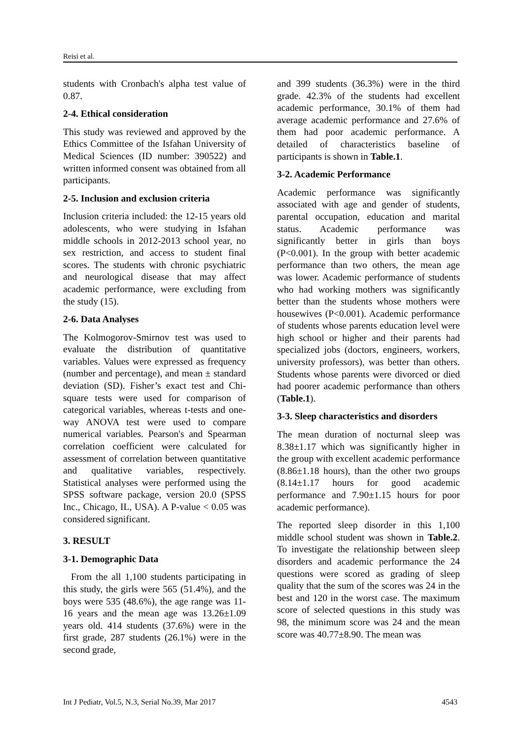Reisi et al.
students with Cronbach's alpha test value of 0.87.
2-4. Ethical consideration
This study was reviewed and approved by the Ethics Committee of the Isfahan University of Medical Sciences (ID number: 390522) and written informed consent was obtained from all participants.
2-5. Inclusion and exclusion criteria
Inclusion criteria included: the 12-15 years old adolescents, who were studying in Isfahan middle schools in 2012-2013 school year, no sex restriction, and access to student final scores. The students with chronic psychiatric and neurological disease that may affect academic performance, were excluding from the study (15).
2-6. Data Analyses
The Kolmogorov-Smirnov test was used to evaluate the distribution of quantitative variables. Values were expressed as frequency (number and percentage), and mean ± standard deviation (SD). Fisher’s exact test and Chi-square tests were used for comparison of categorical variables, whereas t-tests and one-way ANOVA test were used to compare numerical variables. Pearson's and Spearman correlation coefficient were calculated for assessment of correlation between quantitative and qualitative variables, respectively. Statistical analyses were performed using the SPSS software package, version 20.0 (SPSS Inc., Chicago, IL, USA). A P-value < 0.05 was considered significant.
3. RESULT
3-1. Demographic Data
From the all 1,100 students participating in this study, the girls were 565 (51.4%), and the boys were 535 (48.6%), the age range was 11-16 years and the mean age was 13.26±1.09 years old. 414 students (37.6%) were in the first grade, 287 students (26.1%) were in the second grade,
and 399 students (36.3%) were in the third grade. 42.3% of the students had excellent academic performance, 30.1% of them had average academic performance and 27.6% of them had poor academic performance. A detailed of characteristics baseline of participants is shown in Table.1.
3-2. Academic Performance
Academic performance was significantly associated with age and gender of students, parental occupation, education and marital status. Academic performance was significantly better in girls than boys (P<0.001). In the group with better academic performance than two others, the mean age was lower. Academic performance of students who had working mothers was significantly better than the students whose mothers were housewives (P<0.001). Academic performance of students whose parents education level were high school or higher and their parents had specialized jobs (doctors, engineers, workers, university professors), was better than others. Students whose parents were divorced or died had poorer academic performance than others (Table.1).
3-3. Sleep characteristics and disorders
The mean duration of nocturnal sleep was 8.38±1.17 which was significantly higher in the group with excellent academic performance (8.86±1.18 hours), than the other two groups (8.14±1.17 hours for good academic performance and 7.90±1.15 hours for poor academic performance).
The reported sleep disorder in this 1,100 middle school student was shown in Table.2. To investigate the relationship between sleep disorders and academic performance the 24 questions were scored as grading of sleep quality that the sum of the scores was 24 in the best and 120 in the worst case. The maximum score of selected questions in this study was 98, the minimum score was 24 and the mean score was 40.77±8.90. The mean was
Int J Pediatr, Vol.5, N.3, Serial No.39, Mar 2017 4543